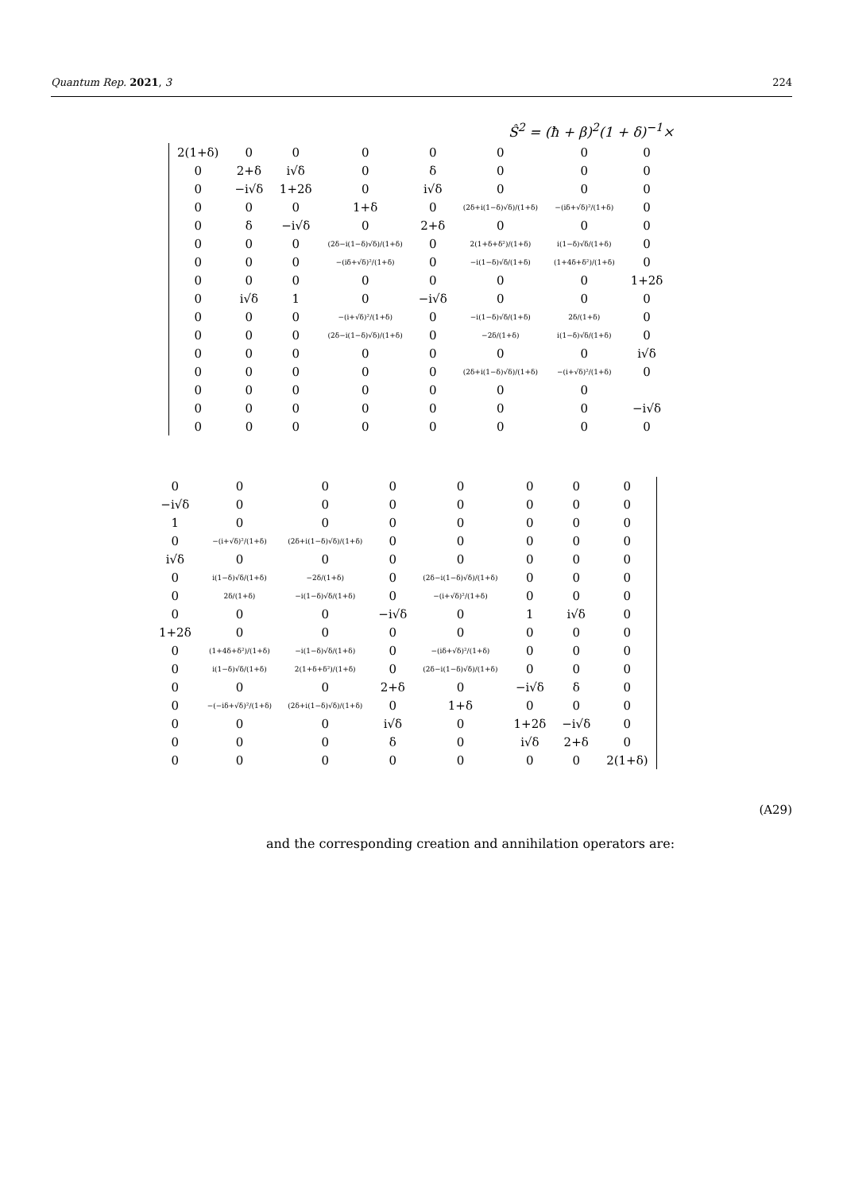Quantum Rep. 2021, 3 224
Ŝ<sup>2</sup> = (ħ + β)<sup>2</sup>(1 + δ)<sup>−1</sup>×
| 2(1+δ) | 0 | 0 | 0 | 0 | 0 | 0 | 0 |
| 0 | 2+δ | i√δ | 0 | δ | 0 | 0 | 0 |
| 0 | −i√δ | 1+2δ | 0 | i√δ | 0 | 0 | 0 |
| 0 | 0 | 0 | 1+δ | 0 | (2δ+i(1−δ)√δ)/(1+δ) | −(iδ+√δ)²/(1+δ) | 0 |
| 0 | δ | −i√δ | 0 | 2+δ | 0 | 0 | 0 |
| 0 | 0 | 0 | (2δ−i(1−δ)√δ)/(1+δ) | 0 | 2(1+δ+δ²)/(1+δ) | i(1−δ)√δ/(1+δ) | 0 |
| 0 | 0 | 0 | −(iδ+√δ)²/(1+δ) | 0 | −i(1−δ)√δ/(1+δ) | (1+4δ+δ²)/(1+δ) | 0 |
| 0 | 0 | 0 | 0 | 0 | 0 | 0 | 1+2δ |
| 0 | i√δ | 1 | 0 | −i√δ | 0 | 0 | 0 |
| 0 | 0 | 0 | −(i+√δ)²/(1+δ) | 0 | −i(1−δ)√δ/(1+δ) | 2δ/(1+δ) | 0 |
| 0 | 0 | 0 | (2δ−i(1−δ)√δ)/(1+δ) | 0 | −2δ/(1+δ) | i(1−δ)√δ/(1+δ) | 0 |
| 0 | 0 | 0 | 0 | 0 | 0 | 0 | i√δ |
| 0 | 0 | 0 | 0 | 0 | (2δ+i(1−δ)√δ)/(1+δ) | −(i+√δ)²/(1+δ) | 0 |
| 0 | 0 | 0 | 0 | 0 | 0 | 0 | |
| 0 | 0 | 0 | 0 | 0 | 0 | 0 | −i√δ |
| 0 | 0 | 0 | 0 | 0 | 0 | 0 | 0 |
| 0 | 0 | 0 | 0 | 0 | 0 | 0 | 0 |
| −i√δ | 0 | 0 | 0 | 0 | 0 | 0 | 0 |
| 1 | 0 | 0 | 0 | 0 | 0 | 0 | 0 |
| 0 | −(i+√δ)²/(1+δ) | (2δ+i(1−δ)√δ)/(1+δ) | 0 | 0 | 0 | 0 | 0 |
| i√δ | 0 | 0 | 0 | 0 | 0 | 0 | 0 |
| 0 | i(1−δ)√δ/(1+δ) | −2δ/(1+δ) | 0 | (2δ−i(1−δ)√δ)/(1+δ) | 0 | 0 | 0 |
| 0 | 2δ/(1+δ) | −i(1−δ)√δ/(1+δ) | 0 | −(i+√δ)²/(1+δ) | 0 | 0 | 0 |
| 0 | 0 | 0 | −i√δ | 0 | 1 | i√δ | 0 |
| 1+2δ | 0 | 0 | 0 | 0 | 0 | 0 | 0 |
| 0 | (1+4δ+δ²)/(1+δ) | −i(1−δ)√δ/(1+δ) | 0 | −(iδ+√δ)²/(1+δ) | 0 | 0 | 0 |
| 0 | i(1−δ)√δ/(1+δ) | 2(1+δ+δ²)/(1+δ) | 0 | (2δ−i(1−δ)√δ)/(1+δ) | 0 | 0 | 0 |
| 0 | 0 | 0 | 2+δ | 0 | −i√δ | δ | 0 |
| 0 | −(−iδ+√δ)²/(1+δ) | (2δ+i(1−δ)√δ)/(1+δ) | 0 | 1+δ | 0 | 0 | 0 |
| 0 | 0 | 0 | i√δ | 0 | 1+2δ | −i√δ | 0 |
| 0 | 0 | 0 | δ | 0 | i√δ | 2+δ | 0 |
| 0 | 0 | 0 | 0 | 0 | 0 | 0 | 2(1+δ) |
(A29)
and the corresponding creation and annihilation operators are: